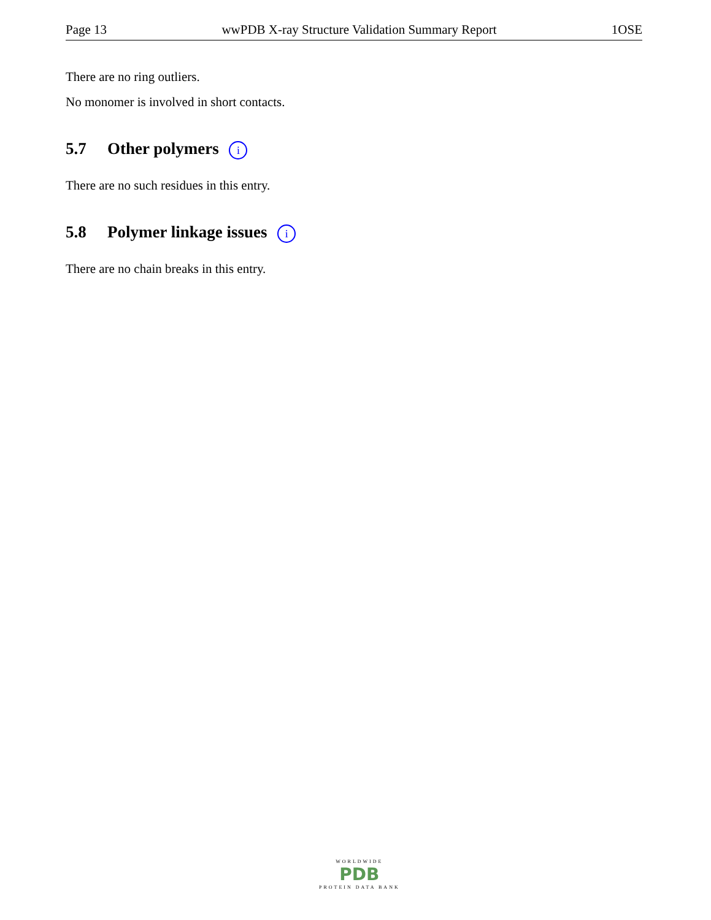Page 13 wwPDB X-ray Structure Validation Summary Report 1OSE
There are no ring outliers.
No monomer is involved in short contacts.
5.7 Other polymers i
There are no such residues in this entry.
5.8 Polymer linkage issues i
There are no chain breaks in this entry.
WORLDWIDE
PDB
PROTEIN DATA BANK